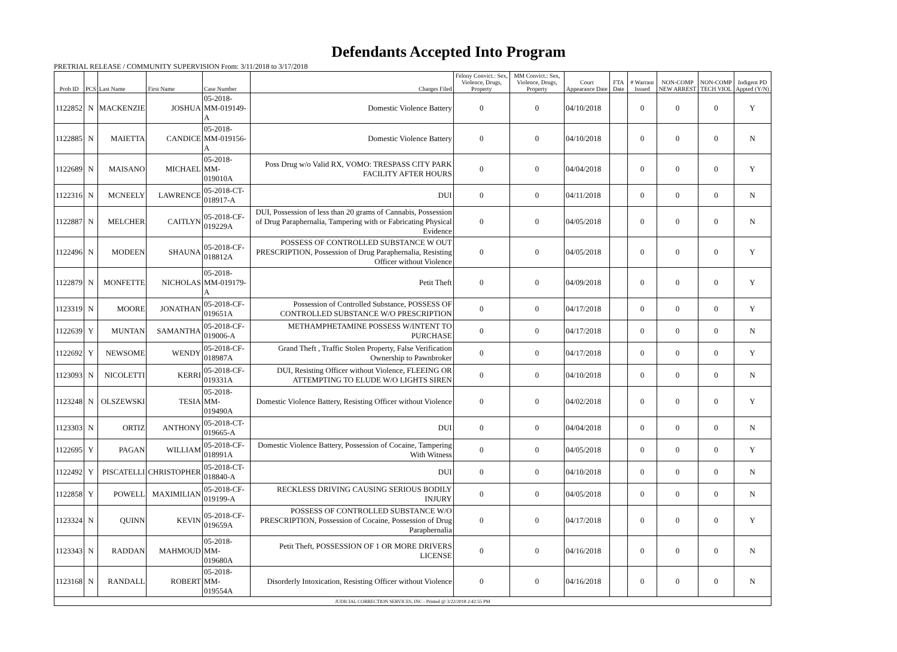Defendants Accepted Into Program
PRETRIAL RELEASE / COMMUNITY SUPERVISION From: 3/11/2018 to 3/17/2018
| Prob ID | PCS | Last Name | First Name | Case Number | Charges Filed | Felony Convict.: Sex, Violence, Drugs, Property | MM Convict.: Sex, Violence, Drugs, Property | Court Appearance Date | FTA Date | # Warrant Issued | NON-COMP NEW ARREST | NON-COMP TECH VIOL | Indigent PD Appted (Y/N) |
| --- | --- | --- | --- | --- | --- | --- | --- | --- | --- | --- | --- | --- | --- |
| 1122852 | N | MACKENZIE | JOSHUA | 05-2018-MM-019149-A | Domestic Violence Battery | 0 | 0 | 04/10/2018 | | 0 | 0 | 0 | Y |
| 1122885 | N | MAIETTA | CANDICE | 05-2018-MM-019156-A | Domestic Violence Battery | 0 | 0 | 04/10/2018 | | 0 | 0 | 0 | N |
| 1122689 | N | MAISANO | MICHAEL | 05-2018-MM-019010A | Poss Drug w/o Valid RX, VOMO: TRESPASS CITY PARK FACILITY AFTER HOURS | 0 | 0 | 04/04/2018 | | 0 | 0 | 0 | Y |
| 1122316 | N | MCNEELY | LAWRENCE | 05-2018-CT-018917-A | DUI | 0 | 0 | 04/11/2018 | | 0 | 0 | 0 | N |
| 1122887 | N | MELCHER | CAITLYN | 05-2018-CF-019229A | DUI, Possession of less than 20 grams of Cannabis, Possession of Drug Paraphernalia, Tampering with or Fabricating Physical Evidence | 0 | 0 | 04/05/2018 | | 0 | 0 | 0 | N |
| 1122496 | N | MODEEN | SHAUNA | 05-2018-CF-018812A | POSSESS OF CONTROLLED SUBSTANCE W OUT PRESCRIPTION, Possession of Drug Paraphernalia, Resisting Officer without Violence | 0 | 0 | 04/05/2018 | | 0 | 0 | 0 | Y |
| 1122879 | N | MONFETTE | NICHOLAS | 05-2018-MM-019179-A | Petit Theft | 0 | 0 | 04/09/2018 | | 0 | 0 | 0 | Y |
| 1123319 | N | MOORE | JONATHAN | 05-2018-CF-019651A | Possession of Controlled Substance, POSSESS OF CONTROLLED SUBSTANCE W/O PRESCRIPTION | 0 | 0 | 04/17/2018 | | 0 | 0 | 0 | Y |
| 1122639 | Y | MUNTAN | SAMANTHA | 05-2018-CF-019006-A | METHAMPHETAMINE POSSESS W/INTENT TO PURCHASE | 0 | 0 | 04/17/2018 | | 0 | 0 | 0 | N |
| 1122692 | Y | NEWSOME | WENDY | 05-2018-CF-018987A | Grand Theft , Traffic Stolen Property, False Verification Ownership to Pawnbroker | 0 | 0 | 04/17/2018 | | 0 | 0 | 0 | Y |
| 1123093 | N | NICOLETTI | KERRI | 05-2018-CF-019331A | DUI, Resisting Officer without Violence, FLEEING OR ATTEMPTING TO ELUDE W/O LIGHTS SIREN | 0 | 0 | 04/10/2018 | | 0 | 0 | 0 | N |
| 1123248 | N | OLSZEWSKI | TESIA | 05-2018-MM-019490A | Domestic Violence Battery, Resisting Officer without Violence | 0 | 0 | 04/02/2018 | | 0 | 0 | 0 | Y |
| 1123303 | N | ORTIZ | ANTHONY | 05-2018-CT-019665-A | DUI | 0 | 0 | 04/04/2018 | | 0 | 0 | 0 | N |
| 1122695 | Y | PAGAN | WILLIAM | 05-2018-CF-018991A | Domestic Violence Battery, Possession of Cocaine, Tampering With Witness | 0 | 0 | 04/05/2018 | | 0 | 0 | 0 | Y |
| 1122492 | Y | PISCATELLI | CHRISTOPHER | 05-2018-CT-018840-A | DUI | 0 | 0 | 04/10/2018 | | 0 | 0 | 0 | N |
| 1122858 | Y | POWELL | MAXIMILIAN | 05-2018-CF-019199-A | RECKLESS DRIVING CAUSING SERIOUS BODILY INJURY | 0 | 0 | 04/05/2018 | | 0 | 0 | 0 | N |
| 1123324 | N | QUINN | KEVIN | 05-2018-CF-019659A | POSSESS OF CONTROLLED SUBSTANCE W/O PRESCRIPTION, Possession of Cocaine, Possession of Drug Paraphernalia | 0 | 0 | 04/17/2018 | | 0 | 0 | 0 | Y |
| 1123343 | N | RADDAN | MAHMOUD | 05-2018-MM-019680A | Petit Theft, POSSESSION OF 1 OR MORE DRIVERS LICENSE | 0 | 0 | 04/16/2018 | | 0 | 0 | 0 | N |
| 1123168 | N | RANDALL | ROBERT | 05-2018-MM-019554A | Disorderly Intoxication, Resisting Officer without Violence | 0 | 0 | 04/16/2018 | | 0 | 0 | 0 | N |
| JUDICIAL CORRECTION SERVICES, INC - Printed @ 3/22/2018 2:42:55 PM | | | | | | | | | | | | | |